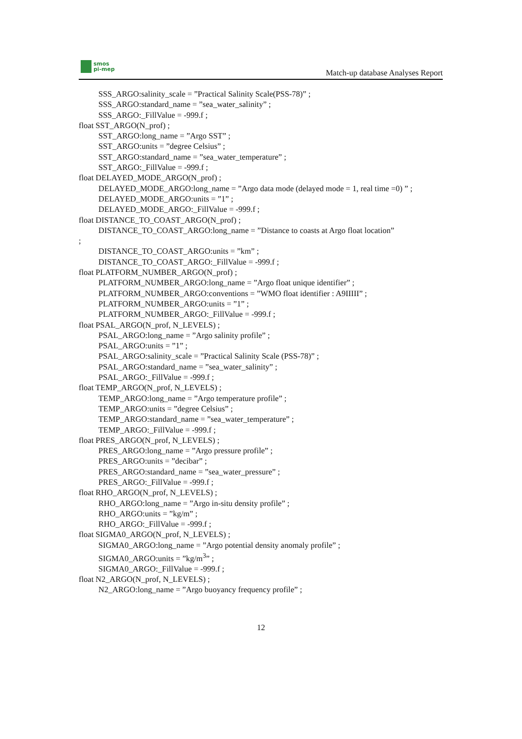smos
pi-mep
Match-up database Analyses Report
SSS_ARGO:salinity_scale = ”Practical Salinity Scale(PSS-78)” ;
SSS_ARGO:standard_name = ”sea_water_salinity” ;
SSS_ARGO:_FillValue = -999.f ;
float SST_ARGO(N_prof) ;
SST_ARGO:long_name = ”Argo SST” ;
SST_ARGO:units = ”degree Celsius” ;
SST_ARGO:standard_name = ”sea_water_temperature” ;
SST_ARGO:_FillValue = -999.f ;
float DELAYED_MODE_ARGO(N_prof) ;
DELAYED_MODE_ARGO:long_name = ”Argo data mode (delayed mode = 1, real time =0) ” ;
DELAYED_MODE_ARGO:units = ”1” ;
DELAYED_MODE_ARGO:_FillValue = -999.f ;
float DISTANCE_TO_COAST_ARGO(N_prof) ;
DISTANCE_TO_COAST_ARGO:long_name = ”Distance to coasts at Argo float location”
;
DISTANCE_TO_COAST_ARGO:units = ”km” ;
DISTANCE_TO_COAST_ARGO:_FillValue = -999.f ;
float PLATFORM_NUMBER_ARGO(N_prof) ;
PLATFORM_NUMBER_ARGO:long_name = ”Argo float unique identifier” ;
PLATFORM_NUMBER_ARGO:conventions = ”WMO float identifier : A9IIIII” ;
PLATFORM_NUMBER_ARGO:units = ”1” ;
PLATFORM_NUMBER_ARGO:_FillValue = -999.f ;
float PSAL_ARGO(N_prof, N_LEVELS) ;
PSAL_ARGO:long_name = ”Argo salinity profile” ;
PSAL_ARGO:units = ”1” ;
PSAL_ARGO:salinity_scale = ”Practical Salinity Scale (PSS-78)” ;
PSAL_ARGO:standard_name = ”sea_water_salinity” ;
PSAL_ARGO:_FillValue = -999.f ;
float TEMP_ARGO(N_prof, N_LEVELS) ;
TEMP_ARGO:long_name = ”Argo temperature profile” ;
TEMP_ARGO:units = ”degree Celsius” ;
TEMP_ARGO:standard_name = ”sea_water_temperature” ;
TEMP_ARGO:_FillValue = -999.f ;
float PRES_ARGO(N_prof, N_LEVELS) ;
PRES_ARGO:long_name = ”Argo pressure profile” ;
PRES_ARGO:units = ”decibar” ;
PRES_ARGO:standard_name = ”sea_water_pressure” ;
PRES_ARGO:_FillValue = -999.f ;
float RHO_ARGO(N_prof, N_LEVELS) ;
RHO_ARGO:long_name = ”Argo in-situ density profile” ;
RHO_ARGO:units = ”kg/m” ;
RHO_ARGO:_FillValue = -999.f ;
float SIGMA0_ARGO(N_prof, N_LEVELS) ;
SIGMA0_ARGO:long_name = ”Argo potential density anomaly profile” ;
SIGMA0_ARGO:units = ”kg/m<sup>3</sup>” ;
SIGMA0_ARGO:_FillValue = -999.f ;
float N2_ARGO(N_prof, N_LEVELS) ;
N2_ARGO:long_name = ”Argo buoyancy frequency profile” ;
12